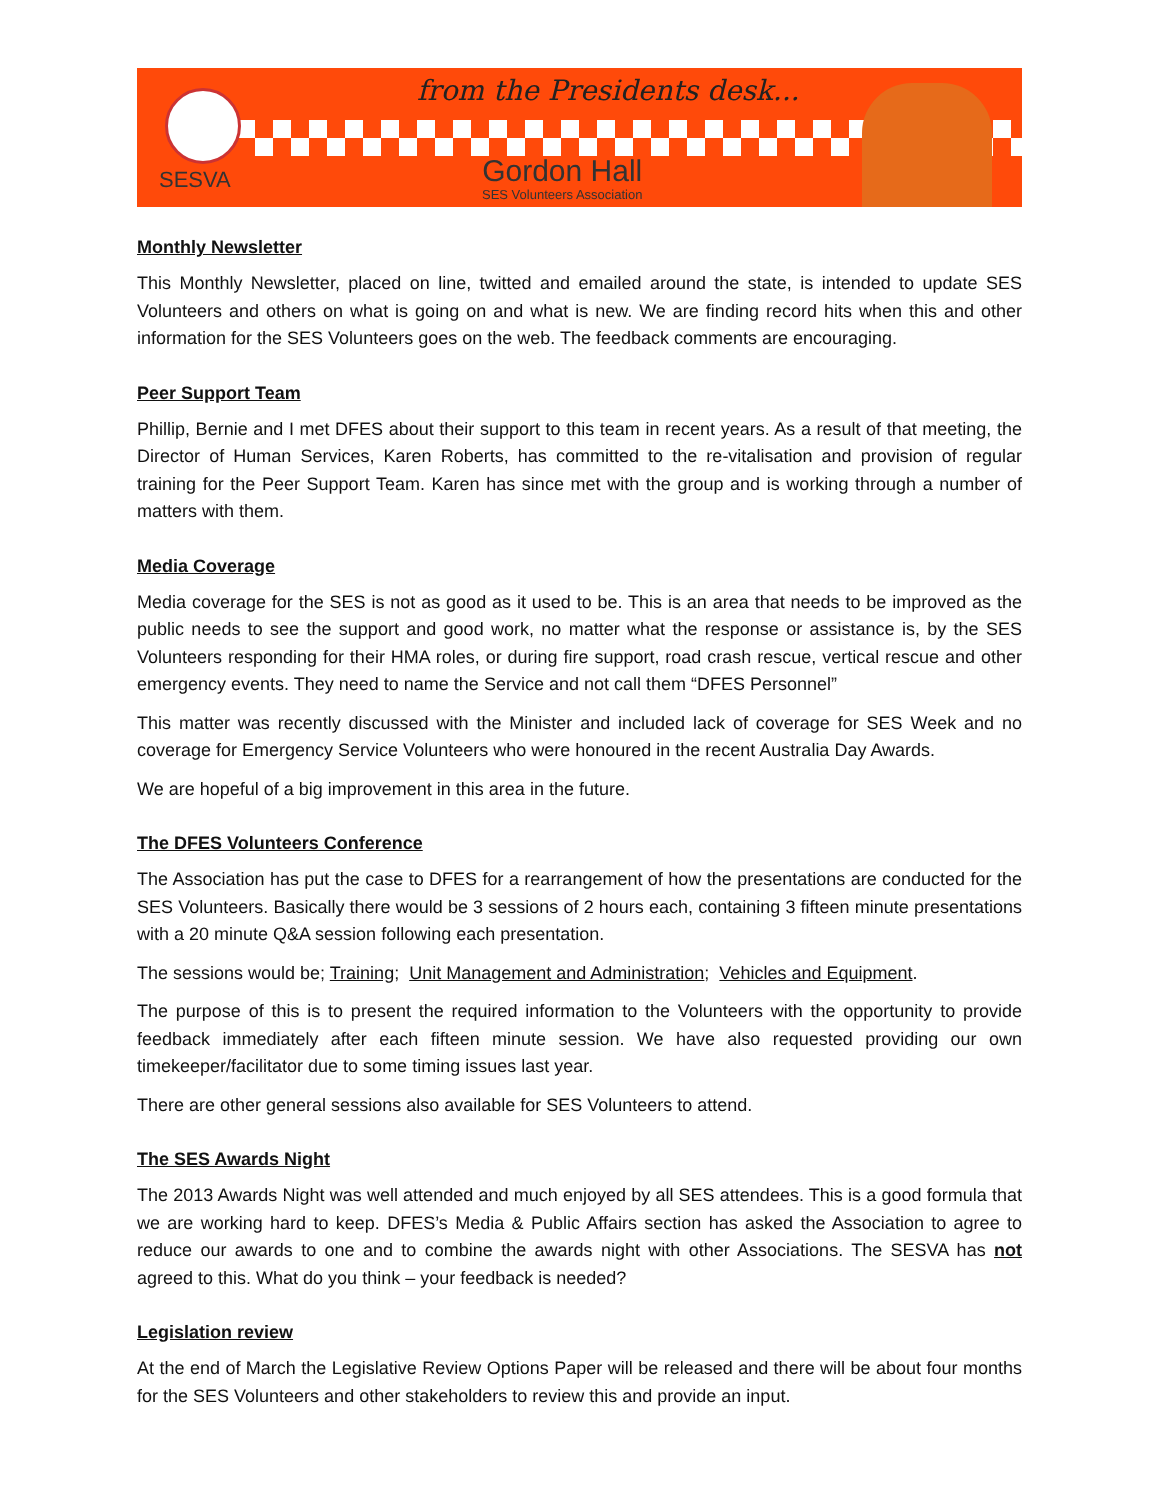SESVA
from the Presidents desk...
Gordon Hall
SES Volunteers Association
Monthly Newsletter
This Monthly Newsletter, placed on line, twitted and emailed around the state, is intended to update SES Volunteers and others on what is going on and what is new. We are finding record hits when this and other information for the SES Volunteers goes on the web. The feedback comments are encouraging.
Peer Support Team
Phillip, Bernie and I met DFES about their support to this team in recent years. As a result of that meeting, the Director of Human Services, Karen Roberts, has committed to the re-vitalisation and provision of regular training for the Peer Support Team. Karen has since met with the group and is working through a number of matters with them.
Media Coverage
Media coverage for the SES is not as good as it used to be. This is an area that needs to be improved as the public needs to see the support and good work, no matter what the response or assistance is, by the SES Volunteers responding for their HMA roles, or during fire support, road crash rescue, vertical rescue and other emergency events. They need to name the Service and not call them “DFES Personnel”
This matter was recently discussed with the Minister and included lack of coverage for SES Week and no coverage for Emergency Service Volunteers who were honoured in the recent Australia Day Awards.
We are hopeful of a big improvement in this area in the future.
The DFES Volunteers Conference
The Association has put the case to DFES for a rearrangement of how the presentations are conducted for the SES Volunteers. Basically there would be 3 sessions of 2 hours each, containing 3 fifteen minute presentations with a 20 minute Q&A session following each presentation.
The sessions would be; Training; Unit Management and Administration; Vehicles and Equipment.
The purpose of this is to present the required information to the Volunteers with the opportunity to provide feedback immediately after each fifteen minute session. We have also requested providing our own timekeeper/facilitator due to some timing issues last year.
There are other general sessions also available for SES Volunteers to attend.
The SES Awards Night
The 2013 Awards Night was well attended and much enjoyed by all SES attendees. This is a good formula that we are working hard to keep. DFES’s Media & Public Affairs section has asked the Association to agree to reduce our awards to one and to combine the awards night with other Associations. The SESVA has not agreed to this. What do you think – your feedback is needed?
Legislation review
At the end of March the Legislative Review Options Paper will be released and there will be about four months for the SES Volunteers and other stakeholders to review this and provide an input.